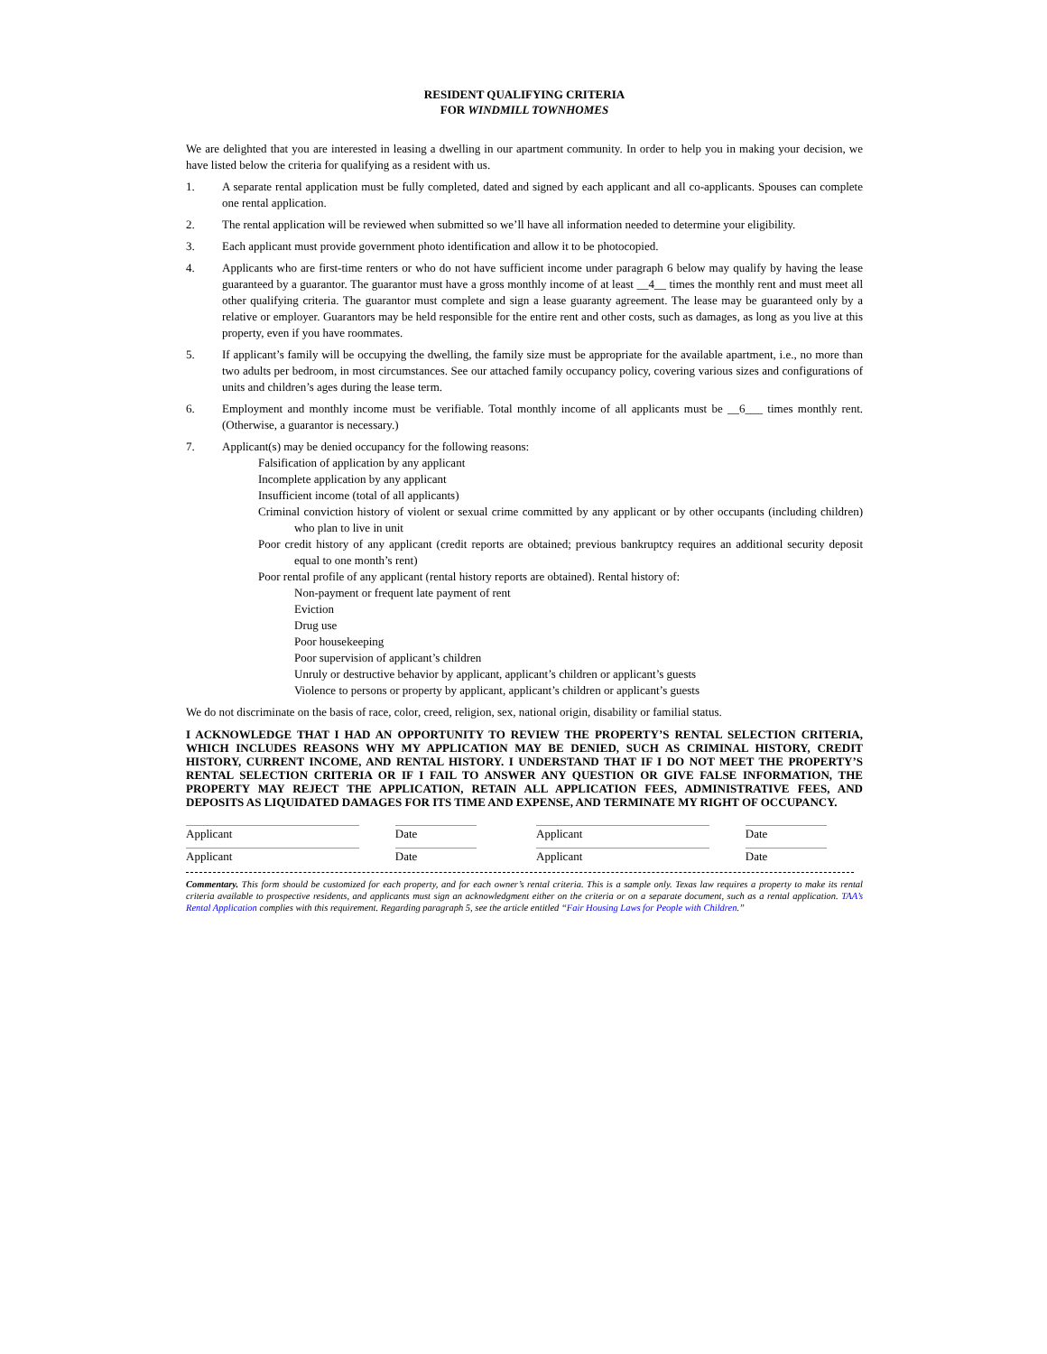RESIDENT QUALIFYING CRITERIA
FOR WINDMILL TOWNHOMES
We are delighted that you are interested in leasing a dwelling in our apartment community. In order to help you in making your decision, we have listed below the criteria for qualifying as a resident with us.
1. A separate rental application must be fully completed, dated and signed by each applicant and all co-applicants. Spouses can complete one rental application.
2. The rental application will be reviewed when submitted so we’ll have all information needed to determine your eligibility.
3. Each applicant must provide government photo identification and allow it to be photocopied.
4. Applicants who are first-time renters or who do not have sufficient income under paragraph 6 below may qualify by having the lease guaranteed by a guarantor. The guarantor must have a gross monthly income of at least __4__ times the monthly rent and must meet all other qualifying criteria. The guarantor must complete and sign a lease guaranty agreement. The lease may be guaranteed only by a relative or employer. Guarantors may be held responsible for the entire rent and other costs, such as damages, as long as you live at this property, even if you have roommates.
5. If applicant’s family will be occupying the dwelling, the family size must be appropriate for the available apartment, i.e., no more than two adults per bedroom, in most circumstances. See our attached family occupancy policy, covering various sizes and configurations of units and children’s ages during the lease term.
6. Employment and monthly income must be verifiable. Total monthly income of all applicants must be __6___ times monthly rent. (Otherwise, a guarantor is necessary.)
7. Applicant(s) may be denied occupancy for the following reasons:
Falsification of application by any applicant
Incomplete application by any applicant
Insufficient income (total of all applicants)
Criminal conviction history of violent or sexual crime committed by any applicant or by other occupants (including children) who plan to live in unit
Poor credit history of any applicant (credit reports are obtained; previous bankruptcy requires an additional security deposit equal to one month’s rent)
Poor rental profile of any applicant (rental history reports are obtained). Rental history of:
Non-payment or frequent late payment of rent
Eviction
Drug use
Poor housekeeping
Poor supervision of applicant’s children
Unruly or destructive behavior by applicant, applicant’s children or applicant’s guests
Violence to persons or property by applicant, applicant’s children or applicant’s guests
We do not discriminate on the basis of race, color, creed, religion, sex, national origin, disability or familial status.
I ACKNOWLEDGE THAT I HAD AN OPPORTUNITY TO REVIEW THE PROPERTY’S RENTAL SELECTION CRITERIA, WHICH INCLUDES REASONS WHY MY APPLICATION MAY BE DENIED, SUCH AS CRIMINAL HISTORY, CREDIT HISTORY, CURRENT INCOME, AND RENTAL HISTORY. I UNDERSTAND THAT IF I DO NOT MEET THE PROPERTY’S RENTAL SELECTION CRITERIA OR IF I FAIL TO ANSWER ANY QUESTION OR GIVE FALSE INFORMATION, THE PROPERTY MAY REJECT THE APPLICATION, RETAIN ALL APPLICATION FEES, ADMINISTRATIVE FEES, AND DEPOSITS AS LIQUIDATED DAMAGES FOR ITS TIME AND EXPENSE, AND TERMINATE MY RIGHT OF OCCUPANCY.
Applicant Date Applicant Date
Applicant Date Applicant Date
Commentary. This form should be customized for each property, and for each owner’s rental criteria. This is a sample only. Texas law requires a property to make its rental criteria available to prospective residents, and applicants must sign an acknowledgment either on the criteria or on a separate document, such as a rental application. TAA’s Rental Application complies with this requirement. Regarding paragraph 5, see the article entitled “Fair Housing Laws for People with Children.”